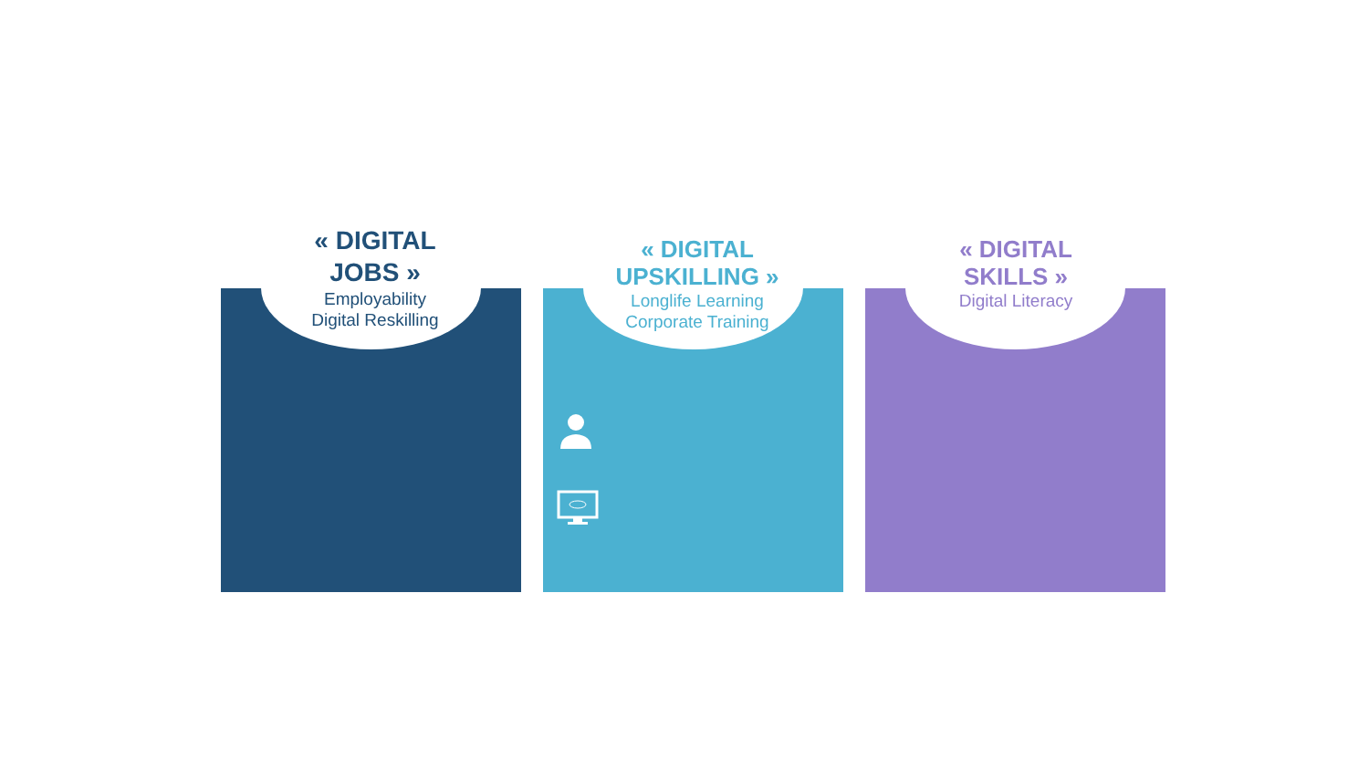« DIGITAL
JOBS »
Employability
Digital Reskilling
« DIGITAL
UPSKILLING »
Longlife Learning
Corporate Training
« DIGITAL
SKILLS »
Digital Literacy